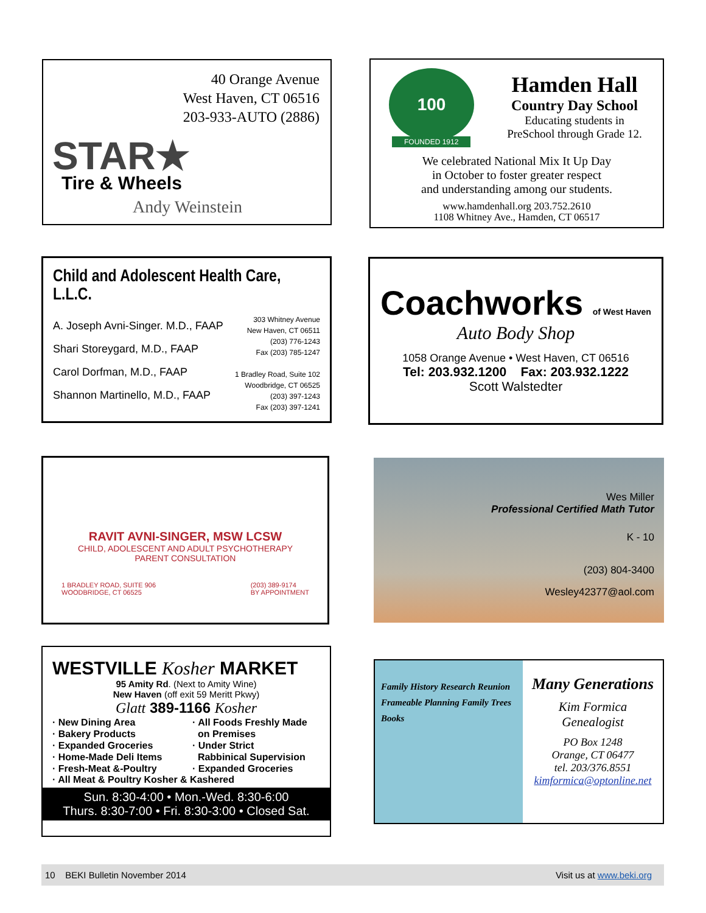40 Orange Avenue
West Haven, CT 06516
203-933-AUTO (2886)
STAR★
Tire & Wheels
Andy Weinstein
100
FOUNDED 1912
Hamden Hall
Country Day School
Educating students in
PreSchool through Grade 12.
We celebrated National Mix It Up Day
in October to foster greater respect
and understanding among our students.
www.hamdenhall.org 203.752.2610
1108 Whitney Ave., Hamden, CT 06517
Child and Adolescent Health Care, L.L.C.
A. Joseph Avni-Singer. M.D., FAAP
Shari Storeygard, M.D., FAAP
Carol Dorfman, M.D., FAAP
Shannon Martinello, M.D., FAAP
303 Whitney Avenue
New Haven, CT 06511
(203) 776-1243
Fax (203) 785-1247
1 Bradley Road, Suite 102
Woodbridge, CT 06525
(203) 397-1243
Fax (203) 397-1241
Coachworks of West Haven
Auto Body Shop
1058 Orange Avenue • West Haven, CT 06516
Tel: 203.932.1200 Fax: 203.932.1222
Scott Walstedter
RAVIT AVNI-SINGER, MSW LCSW
CHILD, ADOLESCENT AND ADULT PSYCHOTHERAPY
PARENT CONSULTATION
1 BRADLEY ROAD, SUITE 906
WOODBRIDGE, CT 06525 (203) 389-9174
BY APPOINTMENT
Wes Miller
Professional Certified Math Tutor
K - 10
(203) 804-3400
Wesley42377@aol.com
WESTVILLE Kosher MARKET
95 Amity Rd. (Next to Amity Wine)
New Haven (off exit 59 Meritt Pkwy)
Glatt 389-1166 Kosher
· New Dining Area
· Bakery Products
· Expanded Groceries
· Home-Made Deli Items
· Fresh-Meat &-Poultry
· All Foods Freshly Made
on Premises
· Under Strict
Rabbinical Supervision
· Expanded Groceries
· All Meat & Poultry Kosher & Kashered
Sun. 8:30-4:00 • Mon.-Wed. 8:30-6:00
Thurs. 8:30-7:00 • Fri. 8:30-3:00 • Closed Sat.
Family History Research Reunion Frameable Planning Family Trees Books
Many Generations
Kim Formica
Genealogist
PO Box 1248
Orange, CT 06477
tel. 203/376.8551
kimformica@optonline.net
10 BEKI Bulletin November 2014 Visit us at www.beki.org